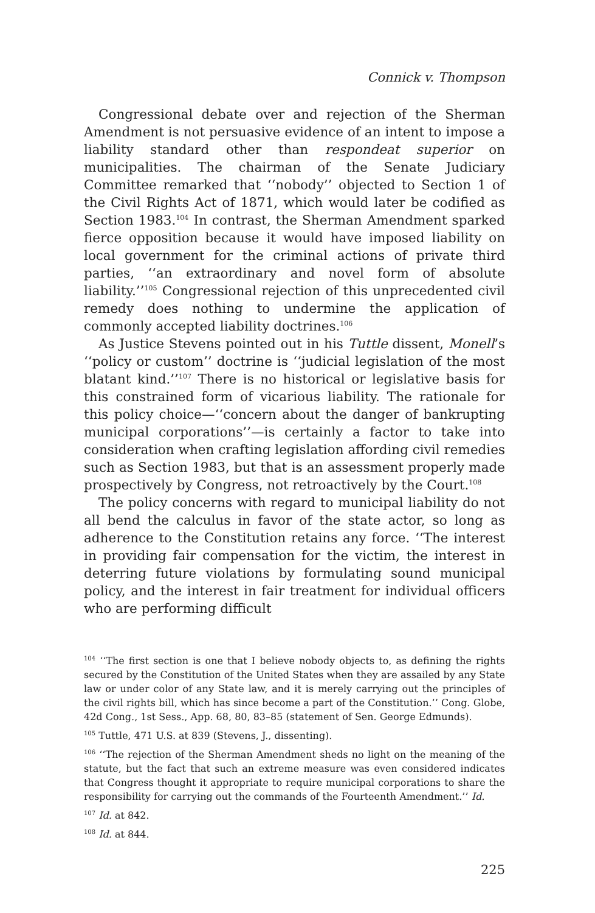Connick v. Thompson
Congressional debate over and rejection of the Sherman Amendment is not persuasive evidence of an intent to impose a liability standard other than respondeat superior on municipalities. The chairman of the Senate Judiciary Committee remarked that ‘‘nobody’’ objected to Section 1 of the Civil Rights Act of 1871, which would later be codified as Section 1983.<sup>104</sup> In contrast, the Sherman Amendment sparked fierce opposition because it would have imposed liability on local government for the criminal actions of private third parties, ‘‘an extraordinary and novel form of absolute liability.’’<sup>105</sup> Congressional rejection of this unprecedented civil remedy does nothing to undermine the application of commonly accepted liability doctrines.<sup>106</sup>
As Justice Stevens pointed out in his Tuttle dissent, Monell’s ‘‘policy or custom’’ doctrine is ‘‘judicial legislation of the most blatant kind.’’<sup>107</sup> There is no historical or legislative basis for this constrained form of vicarious liability. The rationale for this policy choice—‘‘concern about the danger of bankrupting municipal corporations’’—is certainly a factor to take into consideration when crafting legislation affording civil remedies such as Section 1983, but that is an assessment properly made prospectively by Congress, not retroactively by the Court.<sup>108</sup>
The policy concerns with regard to municipal liability do not all bend the calculus in favor of the state actor, so long as adherence to the Constitution retains any force. ‘‘The interest in providing fair compensation for the victim, the interest in deterring future violations by formulating sound municipal policy, and the interest in fair treatment for individual officers who are performing difficult
<sup>104</sup> ‘‘The first section is one that I believe nobody objects to, as defining the rights secured by the Constitution of the United States when they are assailed by any State law or under color of any State law, and it is merely carrying out the principles of the civil rights bill, which has since become a part of the Constitution.’’ Cong. Globe, 42d Cong., 1st Sess., App. 68, 80, 83–85 (statement of Sen. George Edmunds).
<sup>105</sup> Tuttle, 471 U.S. at 839 (Stevens, J., dissenting).
<sup>106</sup> ‘‘The rejection of the Sherman Amendment sheds no light on the meaning of the statute, but the fact that such an extreme measure was even considered indicates that Congress thought it appropriate to require municipal corporations to share the responsibility for carrying out the commands of the Fourteenth Amendment.’’ Id.
<sup>107</sup> Id. at 842.
<sup>108</sup> Id. at 844.
225